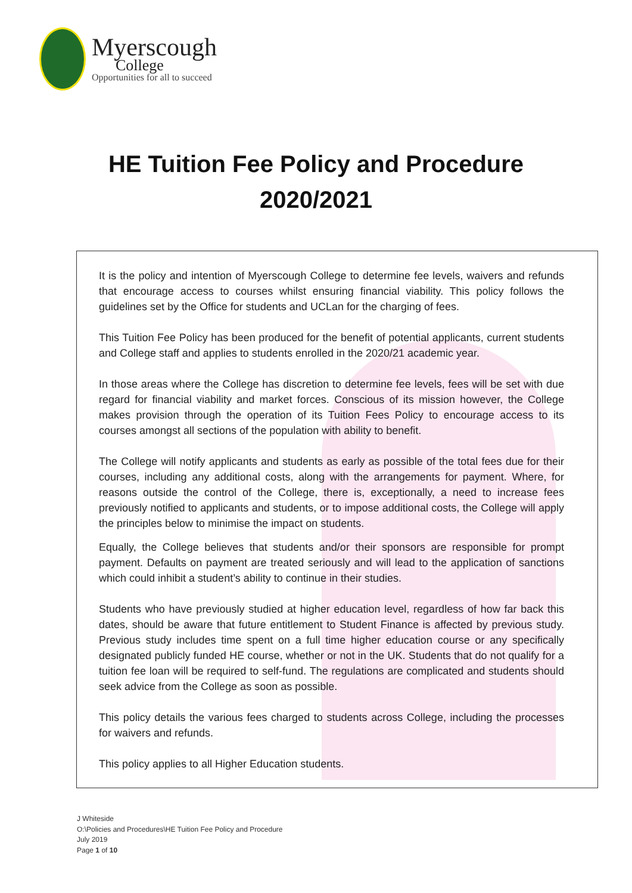Myerscough
College
Opportunities for all to succeed
HE Tuition Fee Policy and Procedure
2020/2021
It is the policy and intention of Myerscough College to determine fee levels, waivers and refunds that encourage access to courses whilst ensuring financial viability. This policy follows the guidelines set by the Office for students and UCLan for the charging of fees.
This Tuition Fee Policy has been produced for the benefit of potential applicants, current students and College staff and applies to students enrolled in the 2020/21 academic year.
In those areas where the College has discretion to determine fee levels, fees will be set with due regard for financial viability and market forces. Conscious of its mission however, the College makes provision through the operation of its Tuition Fees Policy to encourage access to its courses amongst all sections of the population with ability to benefit.
The College will notify applicants and students as early as possible of the total fees due for their courses, including any additional costs, along with the arrangements for payment. Where, for reasons outside the control of the College, there is, exceptionally, a need to increase fees previously notified to applicants and students, or to impose additional costs, the College will apply the principles below to minimise the impact on students.
Equally, the College believes that students and/or their sponsors are responsible for prompt payment. Defaults on payment are treated seriously and will lead to the application of sanctions which could inhibit a student’s ability to continue in their studies.
Students who have previously studied at higher education level, regardless of how far back this dates, should be aware that future entitlement to Student Finance is affected by previous study. Previous study includes time spent on a full time higher education course or any specifically designated publicly funded HE course, whether or not in the UK. Students that do not qualify for a tuition fee loan will be required to self-fund. The regulations are complicated and students should seek advice from the College as soon as possible.
This policy details the various fees charged to students across College, including the processes for waivers and refunds.
This policy applies to all Higher Education students.
J Whiteside
O:\Policies and Procedures\HE Tuition Fee Policy and Procedure
July 2019
Page 1 of 10